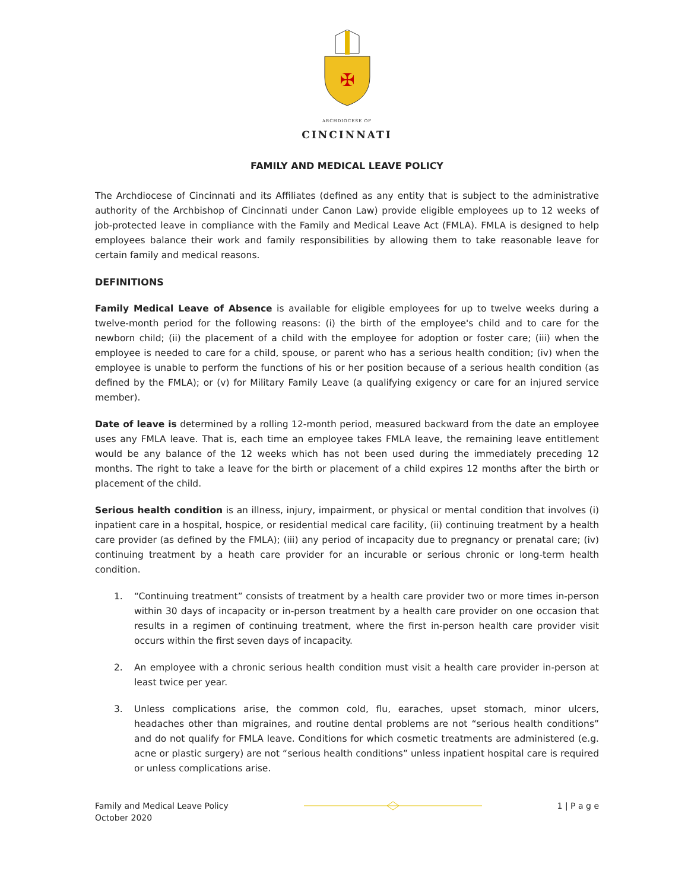✠
ARCHDIOCESE OF
CINCINNATI
FAMILY AND MEDICAL LEAVE POLICY
The Archdiocese of Cincinnati and its Affiliates (defined as any entity that is subject to the administrative authority of the Archbishop of Cincinnati under Canon Law) provide eligible employees up to 12 weeks of job-protected leave in compliance with the Family and Medical Leave Act (FMLA). FMLA is designed to help employees balance their work and family responsibilities by allowing them to take reasonable leave for certain family and medical reasons.
DEFINITIONS
Family Medical Leave of Absence is available for eligible employees for up to twelve weeks during a twelve-month period for the following reasons: (i) the birth of the employee's child and to care for the newborn child; (ii) the placement of a child with the employee for adoption or foster care; (iii) when the employee is needed to care for a child, spouse, or parent who has a serious health condition; (iv) when the employee is unable to perform the functions of his or her position because of a serious health condition (as defined by the FMLA); or (v) for Military Family Leave (a qualifying exigency or care for an injured service member).
Date of leave is determined by a rolling 12-month period, measured backward from the date an employee uses any FMLA leave. That is, each time an employee takes FMLA leave, the remaining leave entitlement would be any balance of the 12 weeks which has not been used during the immediately preceding 12 months. The right to take a leave for the birth or placement of a child expires 12 months after the birth or placement of the child.
Serious health condition is an illness, injury, impairment, or physical or mental condition that involves (i) inpatient care in a hospital, hospice, or residential medical care facility, (ii) continuing treatment by a health care provider (as defined by the FMLA); (iii) any period of incapacity due to pregnancy or prenatal care; (iv) continuing treatment by a heath care provider for an incurable or serious chronic or long-term health condition.
1. “Continuing treatment” consists of treatment by a health care provider two or more times in-person within 30 days of incapacity or in-person treatment by a health care provider on one occasion that results in a regimen of continuing treatment, where the first in-person health care provider visit occurs within the first seven days of incapacity.
2. An employee with a chronic serious health condition must visit a health care provider in-person at least twice per year.
3. Unless complications arise, the common cold, flu, earaches, upset stomach, minor ulcers, headaches other than migraines, and routine dental problems are not “serious health conditions” and do not qualify for FMLA leave. Conditions for which cosmetic treatments are administered (e.g. acne or plastic surgery) are not “serious health conditions” unless inpatient hospital care is required or unless complications arise.
Family and Medical Leave Policy
October 2020
1 | P a g e